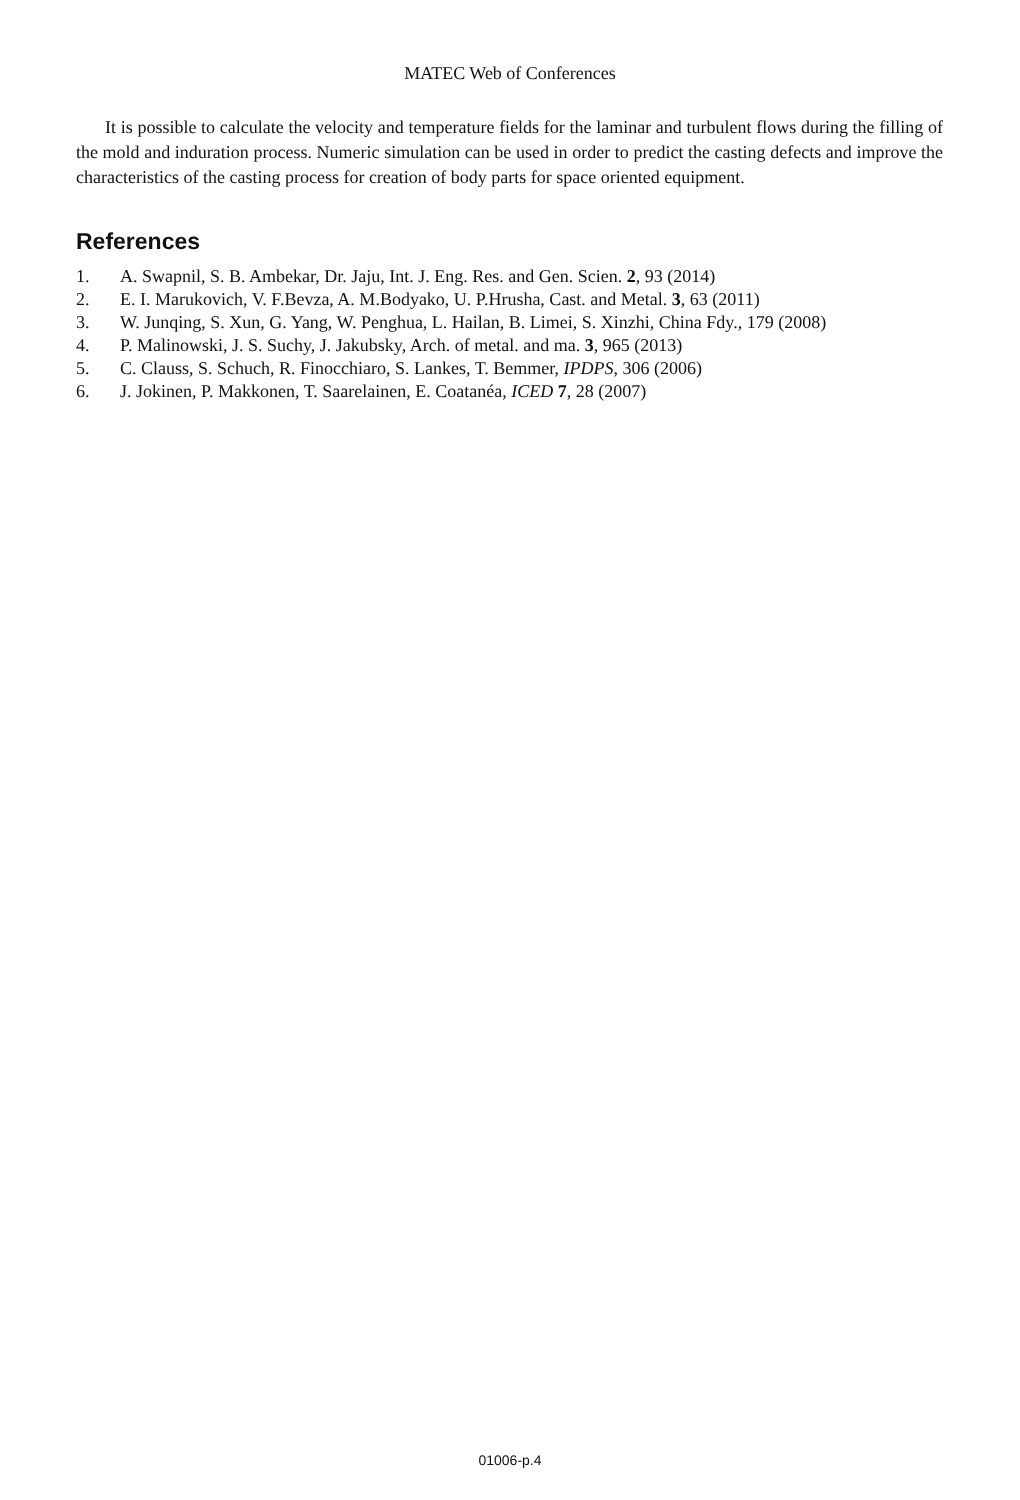MATEC Web of Conferences
It is possible to calculate the velocity and temperature fields for the laminar and turbulent flows during the filling of the mold and induration process. Numeric simulation can be used in order to predict the casting defects and improve the characteristics of the casting process for creation of body parts for space oriented equipment.
References
1. A. Swapnil, S. B. Ambekar, Dr. Jaju, Int. J. Eng. Res. and Gen. Scien. 2, 93 (2014)
2. E. I. Marukovich, V. F.Bevza, A. M.Bodyako, U. P.Hrusha, Cast. and Metal. 3, 63 (2011)
3. W. Junqing, S. Xun, G. Yang, W. Penghua, L. Hailan, B. Limei, S. Xinzhi, China Fdy., 179 (2008)
4. P. Malinowski, J. S. Suchy, J. Jakubsky, Arch. of metal. and ma. 3, 965 (2013)
5. C. Clauss, S. Schuch, R. Finocchiaro, S. Lankes, T. Bemmer, IPDPS, 306 (2006)
6. J. Jokinen, P. Makkonen, T. Saarelainen, E. Coatanéa, ICED 7, 28 (2007)
01006-p.4